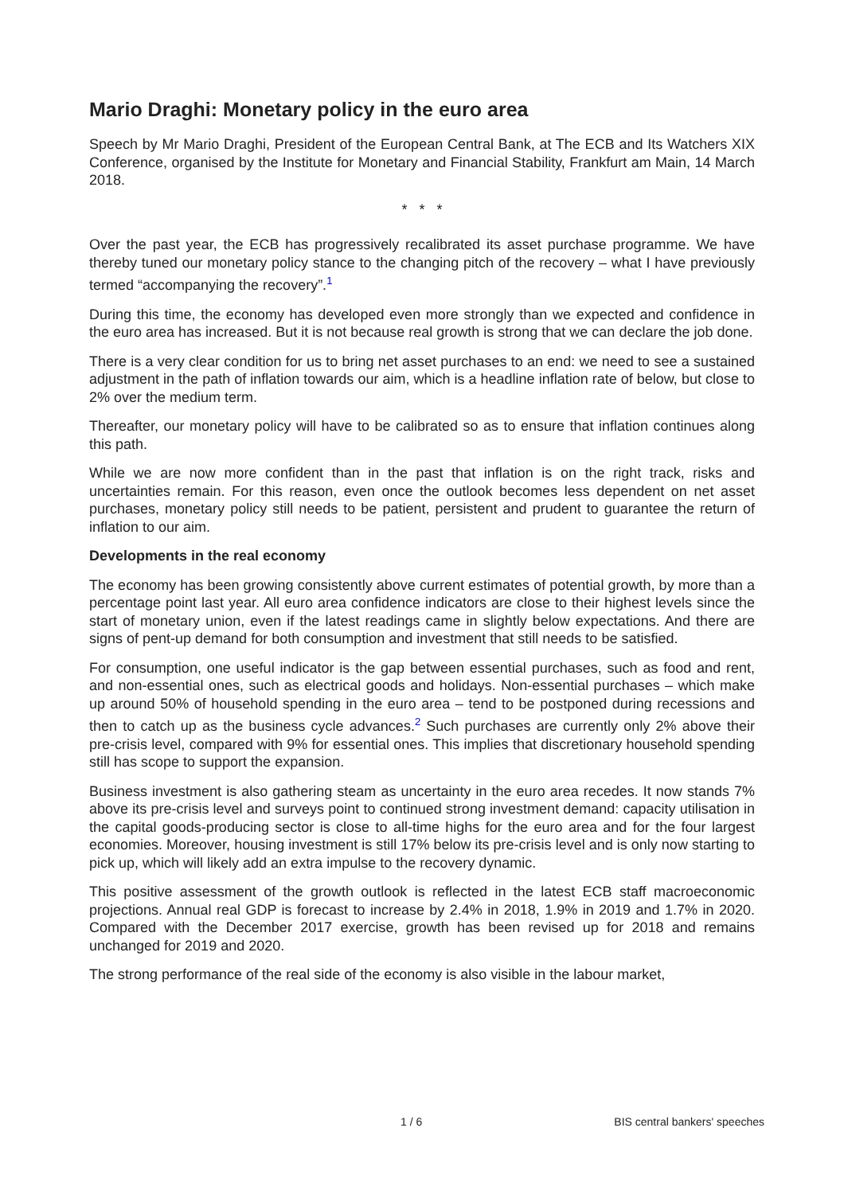Mario Draghi: Monetary policy in the euro area
Speech by Mr Mario Draghi, President of the European Central Bank, at The ECB and Its Watchers XIX Conference, organised by the Institute for Monetary and Financial Stability, Frankfurt am Main, 14 March 2018.
* * *
Over the past year, the ECB has progressively recalibrated its asset purchase programme. We have thereby tuned our monetary policy stance to the changing pitch of the recovery – what I have previously termed “accompanying the recovery”.<sup>1</sup>
During this time, the economy has developed even more strongly than we expected and confidence in the euro area has increased. But it is not because real growth is strong that we can declare the job done.
There is a very clear condition for us to bring net asset purchases to an end: we need to see a sustained adjustment in the path of inflation towards our aim, which is a headline inflation rate of below, but close to 2% over the medium term.
Thereafter, our monetary policy will have to be calibrated so as to ensure that inflation continues along this path.
While we are now more confident than in the past that inflation is on the right track, risks and uncertainties remain. For this reason, even once the outlook becomes less dependent on net asset purchases, monetary policy still needs to be patient, persistent and prudent to guarantee the return of inflation to our aim.
Developments in the real economy
The economy has been growing consistently above current estimates of potential growth, by more than a percentage point last year. All euro area confidence indicators are close to their highest levels since the start of monetary union, even if the latest readings came in slightly below expectations. And there are signs of pent-up demand for both consumption and investment that still needs to be satisfied.
For consumption, one useful indicator is the gap between essential purchases, such as food and rent, and non-essential ones, such as electrical goods and holidays. Non-essential purchases – which make up around 50% of household spending in the euro area – tend to be postponed during recessions and then to catch up as the business cycle advances.<sup>2</sup> Such purchases are currently only 2% above their pre-crisis level, compared with 9% for essential ones. This implies that discretionary household spending still has scope to support the expansion.
Business investment is also gathering steam as uncertainty in the euro area recedes. It now stands 7% above its pre-crisis level and surveys point to continued strong investment demand: capacity utilisation in the capital goods-producing sector is close to all-time highs for the euro area and for the four largest economies. Moreover, housing investment is still 17% below its pre-crisis level and is only now starting to pick up, which will likely add an extra impulse to the recovery dynamic.
This positive assessment of the growth outlook is reflected in the latest ECB staff macroeconomic projections. Annual real GDP is forecast to increase by 2.4% in 2018, 1.9% in 2019 and 1.7% in 2020. Compared with the December 2017 exercise, growth has been revised up for 2018 and remains unchanged for 2019 and 2020.
The strong performance of the real side of the economy is also visible in the labour market,
1 / 6 BIS central bankers' speeches